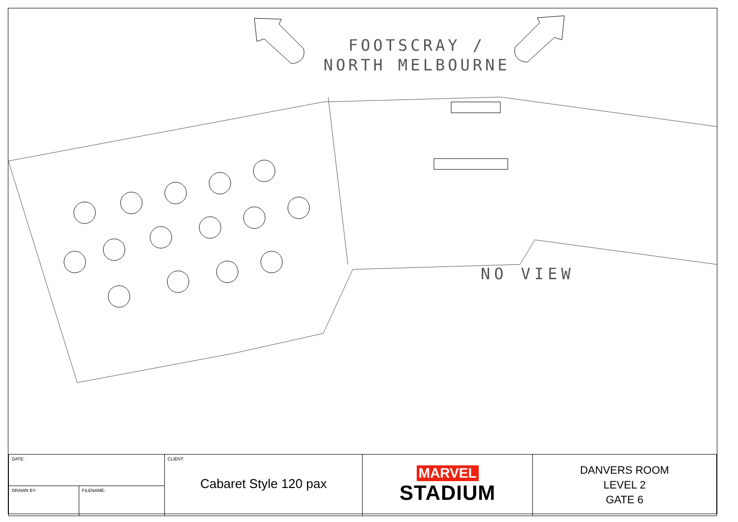FOOTSCRAY / NORTH MELBOURNE
NO VIEW
| DATE: | CLIENT: Cabaret Style 120 pax | MARVEL STADIUM | DANVERS ROOM LEVEL 2 GATE 6 |
| / DRAWN BY: / FILENAME: / | | | |